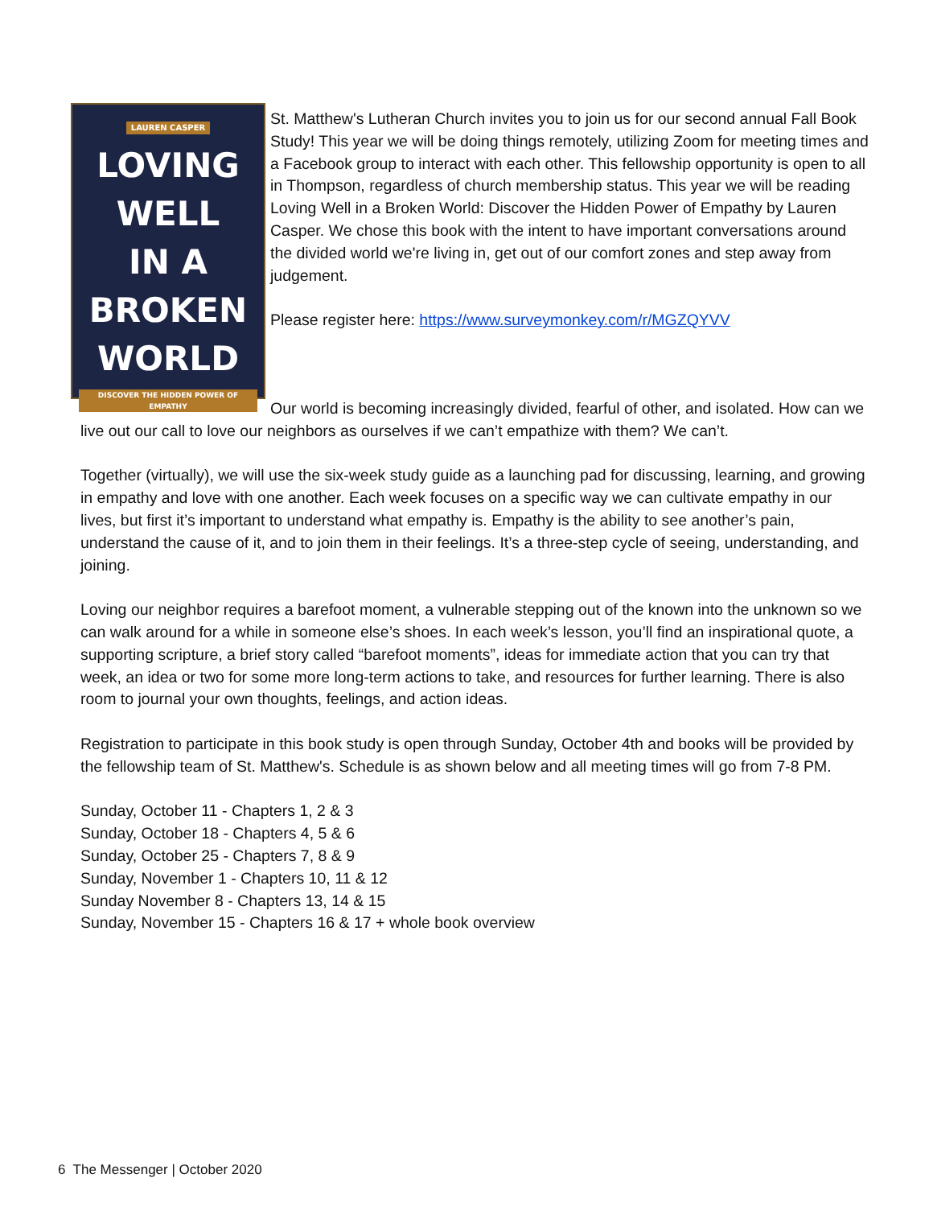LAUREN CASPER
LOVING
WELL
IN A
BROKEN
WORLD
DISCOVER THE HIDDEN POWER OF EMPATHY
St. Matthew's Lutheran Church invites you to join us for our second annual Fall Book Study! This year we will be doing things remotely, utilizing Zoom for meeting times and a Facebook group to interact with each other. This fellowship opportunity is open to all in Thompson, regardless of church membership status. This year we will be reading Loving Well in a Broken World: Discover the Hidden Power of Empathy by Lauren Casper. We chose this book with the intent to have important conversations around the divided world we're living in, get out of our comfort zones and step away from judgement.
Please register here: https://www.surveymonkey.com/r/MGZQYVV
Our world is becoming increasingly divided, fearful of other, and isolated. How can we live out our call to love our neighbors as ourselves if we can’t empathize with them? We can’t.
Together (virtually), we will use the six-week study guide as a launching pad for discussing, learning, and growing in empathy and love with one another. Each week focuses on a specific way we can cultivate empathy in our lives, but first it’s important to understand what empathy is. Empathy is the ability to see another’s pain, understand the cause of it, and to join them in their feelings. It’s a three-step cycle of seeing, understanding, and joining.
Loving our neighbor requires a barefoot moment, a vulnerable stepping out of the known into the unknown so we can walk around for a while in someone else’s shoes. In each week’s lesson, you’ll find an inspirational quote, a supporting scripture, a brief story called “barefoot moments”, ideas for immediate action that you can try that week, an idea or two for some more long-term actions to take, and resources for further learning. There is also room to journal your own thoughts, feelings, and action ideas.
Registration to participate in this book study is open through Sunday, October 4th and books will be provided by the fellowship team of St. Matthew's. Schedule is as shown below and all meeting times will go from 7-8 PM.
Sunday, October 11 - Chapters 1, 2 & 3
Sunday, October 18 - Chapters 4, 5 & 6
Sunday, October 25 - Chapters 7, 8 & 9
Sunday, November 1 - Chapters 10, 11 & 12
Sunday November 8 - Chapters 13, 14 & 15
Sunday, November 15 - Chapters 16 & 17 + whole book overview
6 The Messenger | October 2020